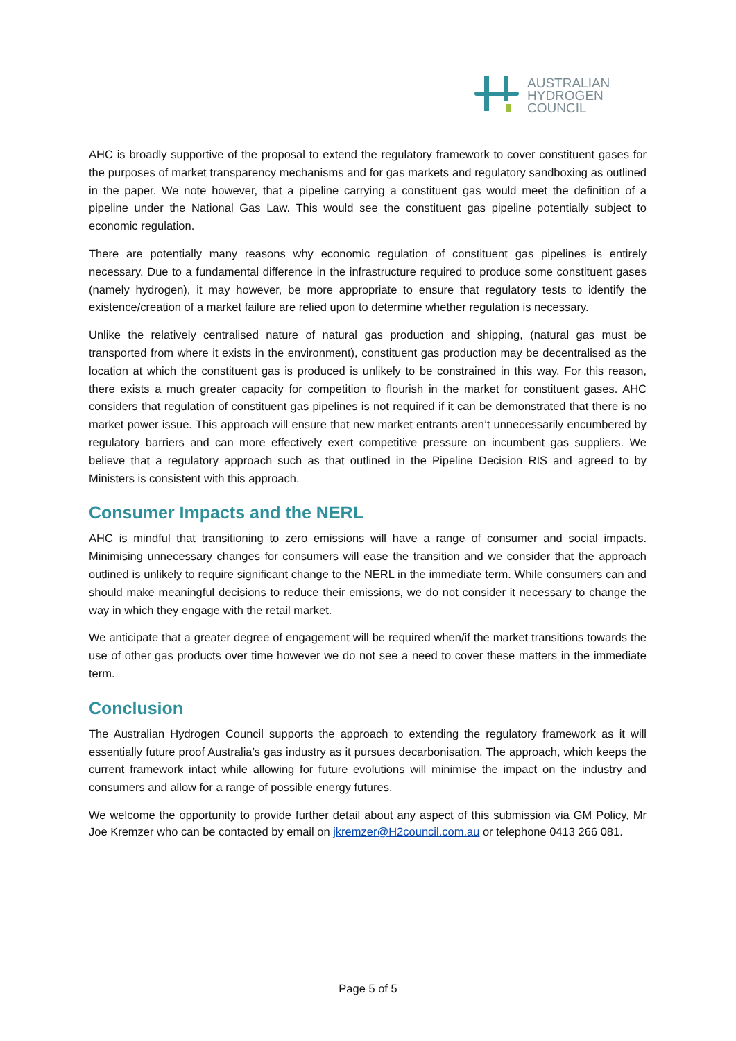AUSTRALIAN
HYDROGEN
COUNCIL
AHC is broadly supportive of the proposal to extend the regulatory framework to cover constituent gases for the purposes of market transparency mechanisms and for gas markets and regulatory sandboxing as outlined in the paper. We note however, that a pipeline carrying a constituent gas would meet the definition of a pipeline under the National Gas Law. This would see the constituent gas pipeline potentially subject to economic regulation.
There are potentially many reasons why economic regulation of constituent gas pipelines is entirely necessary. Due to a fundamental difference in the infrastructure required to produce some constituent gases (namely hydrogen), it may however, be more appropriate to ensure that regulatory tests to identify the existence/creation of a market failure are relied upon to determine whether regulation is necessary.
Unlike the relatively centralised nature of natural gas production and shipping, (natural gas must be transported from where it exists in the environment), constituent gas production may be decentralised as the location at which the constituent gas is produced is unlikely to be constrained in this way. For this reason, there exists a much greater capacity for competition to flourish in the market for constituent gases. AHC considers that regulation of constituent gas pipelines is not required if it can be demonstrated that there is no market power issue. This approach will ensure that new market entrants aren’t unnecessarily encumbered by regulatory barriers and can more effectively exert competitive pressure on incumbent gas suppliers. We believe that a regulatory approach such as that outlined in the Pipeline Decision RIS and agreed to by Ministers is consistent with this approach.
Consumer Impacts and the NERL
AHC is mindful that transitioning to zero emissions will have a range of consumer and social impacts. Minimising unnecessary changes for consumers will ease the transition and we consider that the approach outlined is unlikely to require significant change to the NERL in the immediate term. While consumers can and should make meaningful decisions to reduce their emissions, we do not consider it necessary to change the way in which they engage with the retail market.
We anticipate that a greater degree of engagement will be required when/if the market transitions towards the use of other gas products over time however we do not see a need to cover these matters in the immediate term.
Conclusion
The Australian Hydrogen Council supports the approach to extending the regulatory framework as it will essentially future proof Australia’s gas industry as it pursues decarbonisation. The approach, which keeps the current framework intact while allowing for future evolutions will minimise the impact on the industry and consumers and allow for a range of possible energy futures.
We welcome the opportunity to provide further detail about any aspect of this submission via GM Policy, Mr Joe Kremzer who can be contacted by email on jkremzer@H2council.com.au or telephone 0413 266 081.
Page 5 of 5